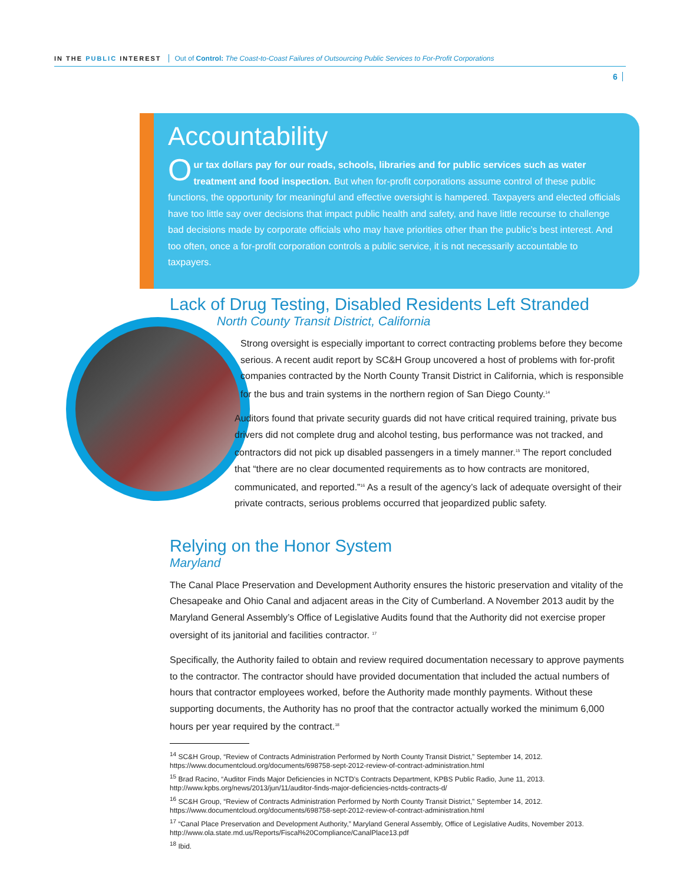IN THE PUBLIC INTEREST Out of Control: The Coast-to-Coast Failures of Outsourcing Public Services to For-Profit Corporations
6
Accountability
Our tax dollars pay for our roads, schools, libraries and for public services such as water treatment and food inspection. But when for-profit corporations assume control of these public functions, the opportunity for meaningful and effective oversight is hampered. Taxpayers and elected officials have too little say over decisions that impact public health and safety, and have little recourse to challenge bad decisions made by corporate officials who may have priorities other than the public’s best interest. And too often, once a for-profit corporation controls a public service, it is not necessarily accountable to taxpayers.
Lack of Drug Testing, Disabled Residents Left Stranded
North County Transit District, California
Strong oversight is especially important to correct contracting problems before they become serious. A recent audit report by SC&H Group uncovered a host of problems with for-profit companies contracted by the North County Transit District in California, which is responsible for the bus and train systems in the northern region of San Diego County.<sup>14</sup>
Auditors found that private security guards did not have critical required training, private bus drivers did not complete drug and alcohol testing, bus performance was not tracked, and contractors did not pick up disabled passengers in a timely manner.<sup>15</sup> The report concluded that “there are no clear documented requirements as to how contracts are monitored, communicated, and reported.”<sup>16</sup> As a result of the agency’s lack of adequate oversight of their private contracts, serious problems occurred that jeopardized public safety.
Relying on the Honor System
Maryland
The Canal Place Preservation and Development Authority ensures the historic preservation and vitality of the Chesapeake and Ohio Canal and adjacent areas in the City of Cumberland. A November 2013 audit by the Maryland General Assembly’s Office of Legislative Audits found that the Authority did not exercise proper oversight of its janitorial and facilities contractor. <sup>17</sup>
Specifically, the Authority failed to obtain and review required documentation necessary to approve payments to the contractor. The contractor should have provided documentation that included the actual numbers of hours that contractor employees worked, before the Authority made monthly payments. Without these supporting documents, the Authority has no proof that the contractor actually worked the minimum 6,000 hours per year required by the contract.<sup>18</sup>
<sup>14</sup> SC&H Group, “Review of Contracts Administration Performed by North County Transit District,” September 14, 2012. https://www.documentcloud.org/documents/698758-sept-2012-review-of-contract-administration.html
<sup>15</sup> Brad Racino, “Auditor Finds Major Deficiencies in NCTD’s Contracts Department, KPBS Public Radio, June 11, 2013. http://www.kpbs.org/news/2013/jun/11/auditor-finds-major-deficiencies-nctds-contracts-d/
<sup>16</sup> SC&H Group, “Review of Contracts Administration Performed by North County Transit District,” September 14, 2012. https://www.documentcloud.org/documents/698758-sept-2012-review-of-contract-administration.html
<sup>17</sup> “Canal Place Preservation and Development Authority,” Maryland General Assembly, Office of Legislative Audits, November 2013. http://www.ola.state.md.us/Reports/Fiscal%20Compliance/CanalPlace13.pdf
<sup>18</sup> Ibid.